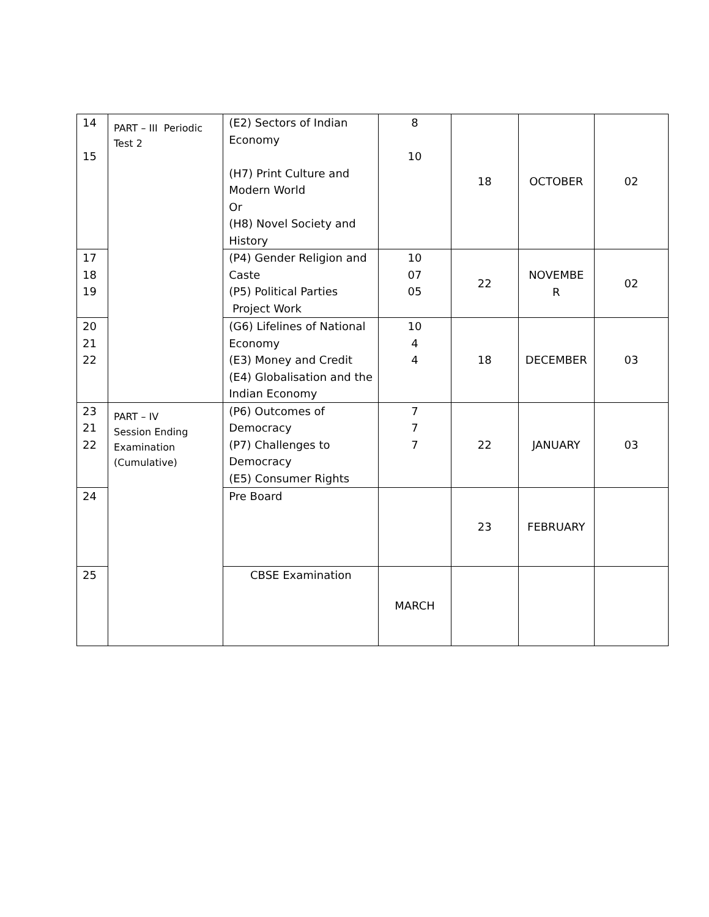| 14 15 | PART – III Periodic Test 2 | (E2) Sectors of Indian Economy (H7) Print Culture and Modern World Or (H8) Novel Society and History | 8 10 | 18 | OCTOBER | 02 |
| 17 18 19 | | (P4) Gender Religion and Caste (P5) Political Parties Project Work | 10 07 05 | 22 | NOVEMBE R | 02 |
| 20 21 22 | | (G6) Lifelines of National Economy (E3) Money and Credit (E4) Globalisation and the Indian Economy | 10 4 4 | 18 | DECEMBER | 03 |
| 23 21 22 | PART – IV Session Ending Examination (Cumulative) | (P6) Outcomes of Democracy (P7) Challenges to Democracy (E5) Consumer Rights | 7 7 7 | 22 | JANUARY | 03 |
| 24 | | Pre Board | | 23 | FEBRUARY | |
| 25 | | CBSE Examination | MARCH | | | |